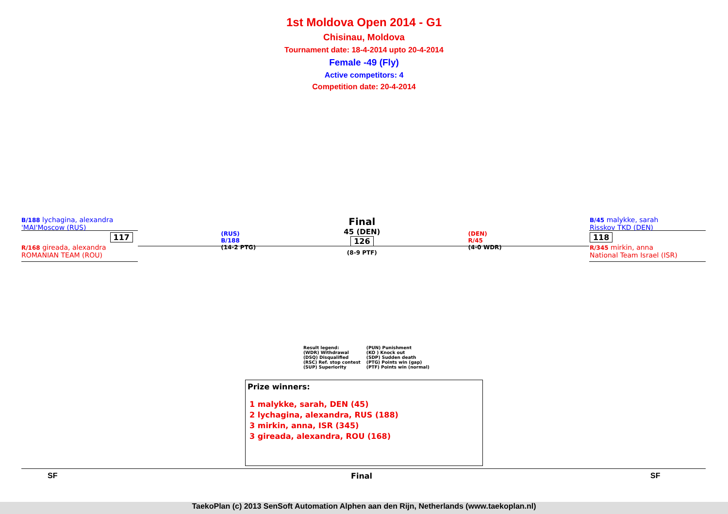1st Moldova Open 2014 - G1
Chisinau, Moldova
Tournament date: 18-4-2014 upto 20-4-2014
Female -49 (Fly)
Active competitors: 4
Competition date: 20-4-2014
B/188 lychagina, alexandra
'MAI'Moscow (RUS)
117
R/168 gireada, alexandra
ROMANIAN TEAM (ROU)
(RUS)
B/188
(14-2 PTG)
Final
45 (DEN)
126
(8-9 PTF)
(DEN)
R/45
(4-0 WDR)
B/45 malykke, sarah
Risskov TKD (DEN)
118
R/345 mirkin, anna
National Team Israel (ISR)
Result legend:
(WDR) Withdrawal
(DSQ) Disqualified
(RSC) Ref. stop contest
(SUP) Superiority
(PUN) Punishment
(KO ) Knock out
(SDP) Sudden death
(PTG) Points win (gap)
(PTF) Points win (normal)
Prize winners:
1 malykke, sarah, DEN (45)
2 lychagina, alexandra, RUS (188)
3 mirkin, anna, ISR (345)
3 gireada, alexandra, ROU (168)
SF Final SF
TaekoPlan (c) 2013 SenSoft Automation Alphen aan den Rijn, Netherlands (www.taekoplan.nl)